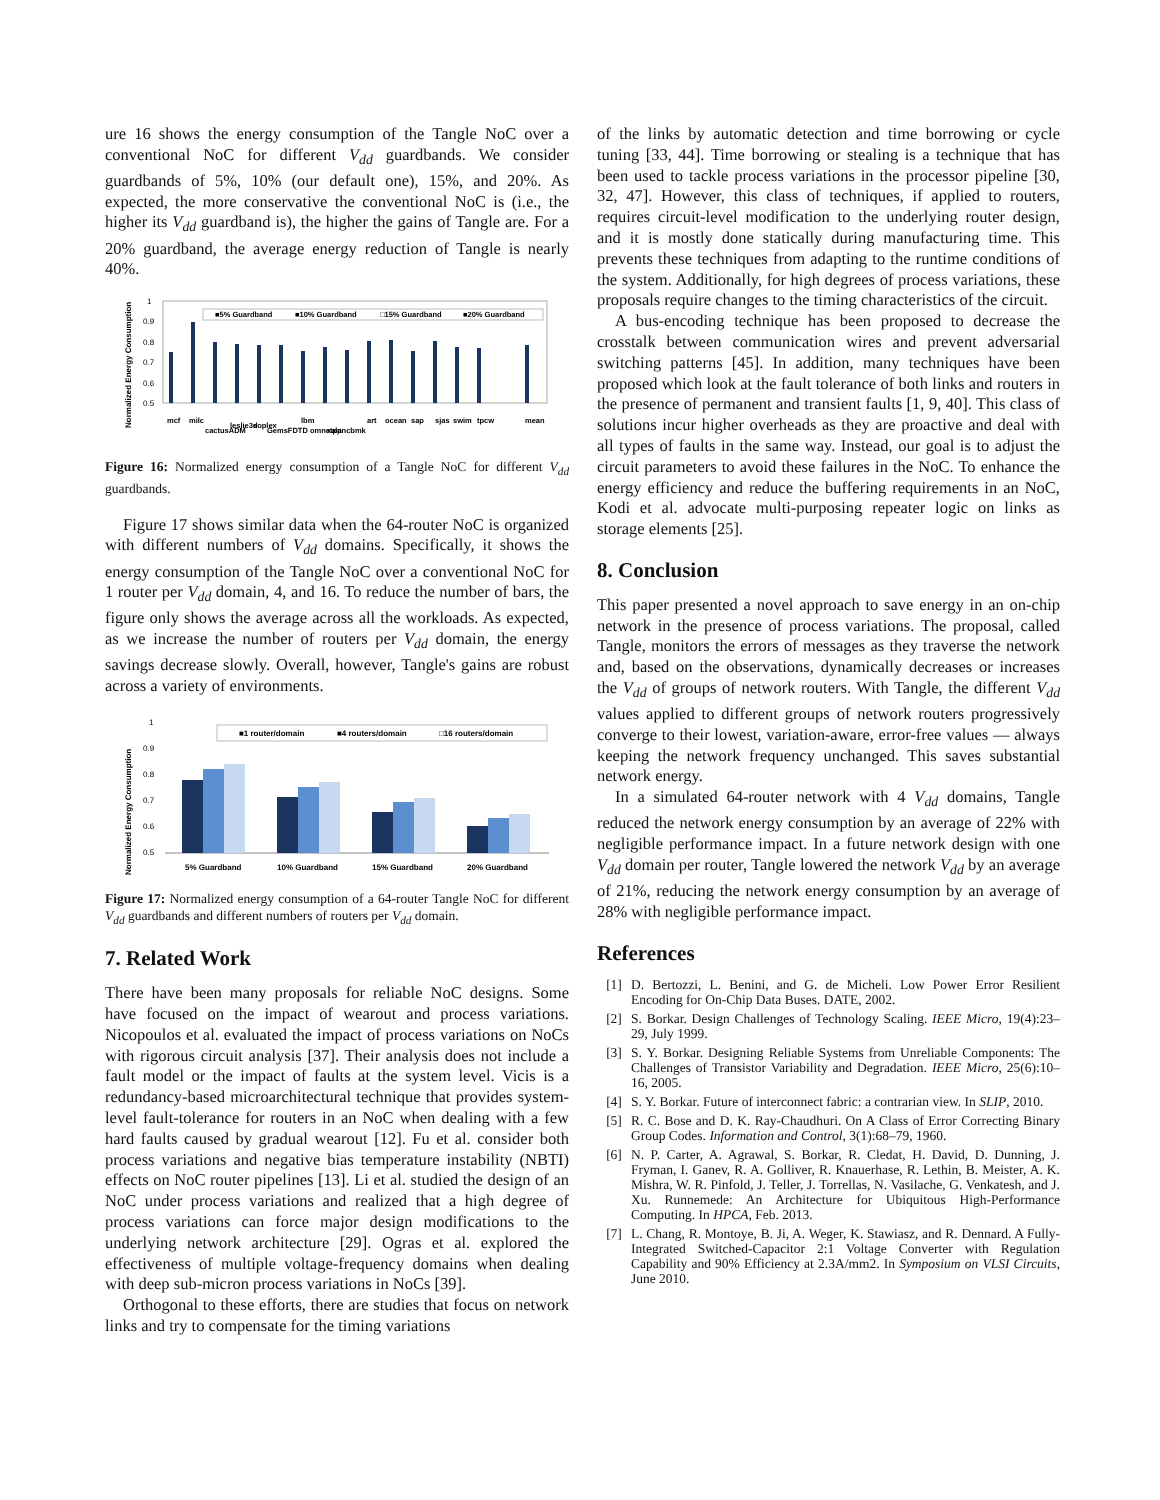ure 16 shows the energy consumption of the Tangle NoC over a conventional NoC for different V<sub>dd</sub> guardbands. We consider guardbands of 5%, 10% (our default one), 15%, and 20%. As expected, the more conservative the conventional NoC is (i.e., the higher its V<sub>dd</sub> guardband is), the higher the gains of Tangle are. For a 20% guardband, the average energy reduction of Tangle is nearly 40%.
Normalized Energy Consumption
1
0.9
0.8
0.7
0.6
0.5
■5% Guardband
■10% Guardband
□15% Guardband
■20% Guardband
mcf
milc
cactusADM
leslie3d
soplex
GemsFDTD
lbm
omnetpp
xalancbmk
art
ocean
sap
sjas
swim
tpcw
mean
Figure 16: Normalized energy consumption of a Tangle NoC for different V<sub>dd</sub> guardbands.
Figure 17 shows similar data when the 64-router NoC is organized with different numbers of V<sub>dd</sub> domains. Specifically, it shows the energy consumption of the Tangle NoC over a conventional NoC for 1 router per V<sub>dd</sub> domain, 4, and 16. To reduce the number of bars, the figure only shows the average across all the workloads. As expected, as we increase the number of routers per V<sub>dd</sub> domain, the energy savings decrease slowly. Overall, however, Tangle's gains are robust across a variety of environments.
Normalized Energy Consumption
1
0.9
0.8
0.7
0.6
0.5
■1 router/domain
■4 routers/domain
□16 routers/domain
5% Guardband
10% Guardband
15% Guardband
20% Guardband
Figure 17: Normalized energy consumption of a 64-router Tangle NoC for different V<sub>dd</sub> guardbands and different numbers of routers per V<sub>dd</sub> domain.
7. Related Work
There have been many proposals for reliable NoC designs. Some have focused on the impact of wearout and process variations. Nicopoulos et al. evaluated the impact of process variations on NoCs with rigorous circuit analysis [37]. Their analysis does not include a fault model or the impact of faults at the system level. Vicis is a redundancy-based microarchitectural technique that provides system-level fault-tolerance for routers in an NoC when dealing with a few hard faults caused by gradual wearout [12]. Fu et al. consider both process variations and negative bias temperature instability (NBTI) effects on NoC router pipelines [13]. Li et al. studied the design of an NoC under process variations and realized that a high degree of process variations can force major design modifications to the underlying network architecture [29]. Ogras et al. explored the effectiveness of multiple voltage-frequency domains when dealing with deep sub-micron process variations in NoCs [39].
Orthogonal to these efforts, there are studies that focus on network links and try to compensate for the timing variations
of the links by automatic detection and time borrowing or cycle tuning [33, 44]. Time borrowing or stealing is a technique that has been used to tackle process variations in the processor pipeline [30, 32, 47]. However, this class of techniques, if applied to routers, requires circuit-level modification to the underlying router design, and it is mostly done statically during manufacturing time. This prevents these techniques from adapting to the runtime conditions of the system. Additionally, for high degrees of process variations, these proposals require changes to the timing characteristics of the circuit.
A bus-encoding technique has been proposed to decrease the crosstalk between communication wires and prevent adversarial switching patterns [45]. In addition, many techniques have been proposed which look at the fault tolerance of both links and routers in the presence of permanent and transient faults [1, 9, 40]. This class of solutions incur higher overheads as they are proactive and deal with all types of faults in the same way. Instead, our goal is to adjust the circuit parameters to avoid these failures in the NoC. To enhance the energy efficiency and reduce the buffering requirements in an NoC, Kodi et al. advocate multi-purposing repeater logic on links as storage elements [25].
8. Conclusion
This paper presented a novel approach to save energy in an on-chip network in the presence of process variations. The proposal, called Tangle, monitors the errors of messages as they traverse the network and, based on the observations, dynamically decreases or increases the V<sub>dd</sub> of groups of network routers. With Tangle, the different V<sub>dd</sub> values applied to different groups of network routers progressively converge to their lowest, variation-aware, error-free values — always keeping the network frequency unchanged. This saves substantial network energy.
In a simulated 64-router network with 4 V<sub>dd</sub> domains, Tangle reduced the network energy consumption by an average of 22% with negligible performance impact. In a future network design with one V<sub>dd</sub> domain per router, Tangle lowered the network V<sub>dd</sub> by an average of 21%, reducing the network energy consumption by an average of 28% with negligible performance impact.
References
[1] D. Bertozzi, L. Benini, and G. de Micheli. Low Power Error Resilient Encoding for On-Chip Data Buses. DATE, 2002.
[2] S. Borkar. Design Challenges of Technology Scaling. IEEE Micro, 19(4):23–29, July 1999.
[3] S. Y. Borkar. Designing Reliable Systems from Unreliable Components: The Challenges of Transistor Variability and Degradation. IEEE Micro, 25(6):10–16, 2005.
[4] S. Y. Borkar. Future of interconnect fabric: a contrarian view. In SLIP, 2010.
[5] R. C. Bose and D. K. Ray-Chaudhuri. On A Class of Error Correcting Binary Group Codes. Information and Control, 3(1):68–79, 1960.
[6] N. P. Carter, A. Agrawal, S. Borkar, R. Cledat, H. David, D. Dunning, J. Fryman, I. Ganev, R. A. Golliver, R. Knauerhase, R. Lethin, B. Meister, A. K. Mishra, W. R. Pinfold, J. Teller, J. Torrellas, N. Vasilache, G. Venkatesh, and J. Xu. Runnemede: An Architecture for Ubiquitous High-Performance Computing. In HPCA, Feb. 2013.
[7] L. Chang, R. Montoye, B. Ji, A. Weger, K. Stawiasz, and R. Dennard. A Fully-Integrated Switched-Capacitor 2:1 Voltage Converter with Regulation Capability and 90% Efficiency at 2.3A/mm2. In Symposium on VLSI Circuits, June 2010.